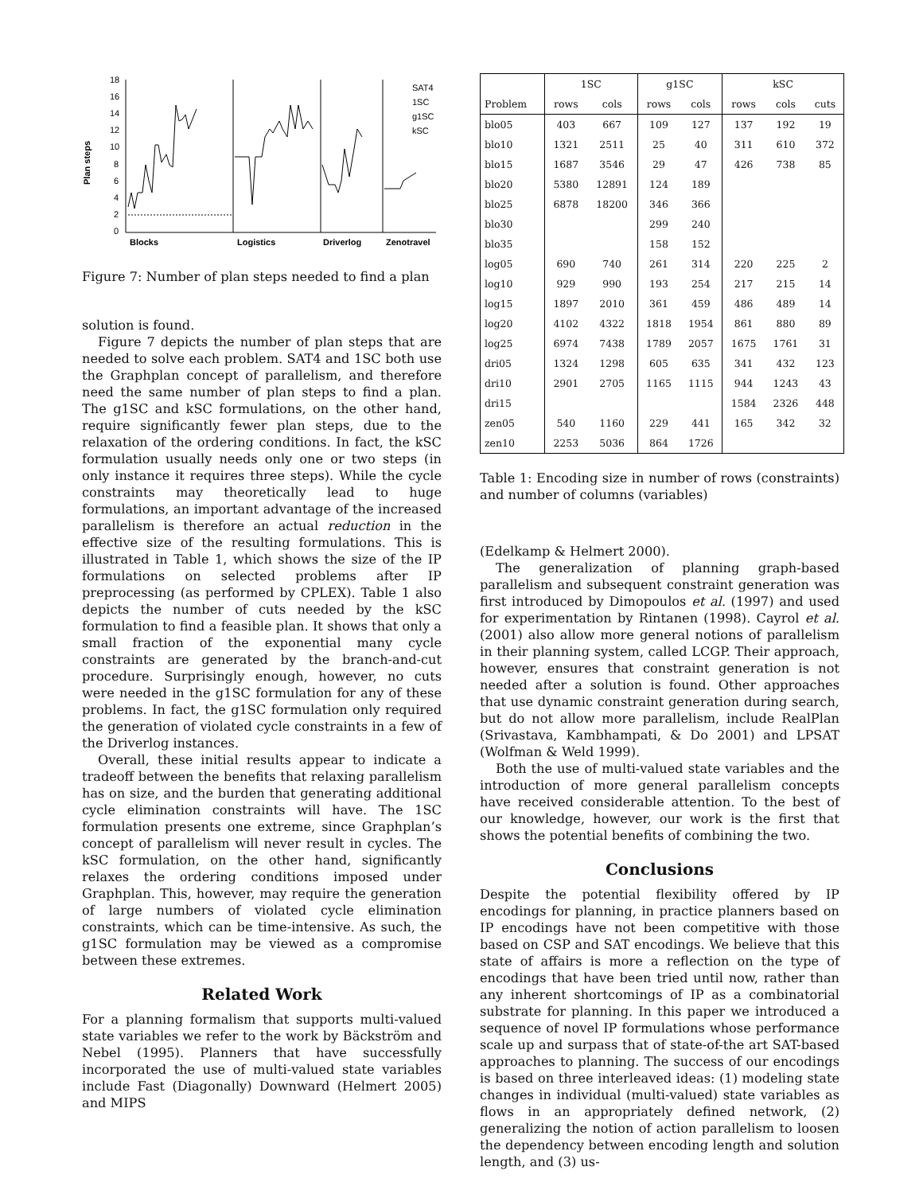Plan steps
18
16
14
12
10
8
6
4
2
0
SAT4
1SC
g1SC
kSC
Blocks
Logistics
Driverlog
Zenotravel
Figure 7: Number of plan steps needed to find a plan
solution is found.
Figure 7 depicts the number of plan steps that are needed to solve each problem. SAT4 and 1SC both use the Graphplan concept of parallelism, and therefore need the same number of plan steps to find a plan. The g1SC and kSC formulations, on the other hand, require significantly fewer plan steps, due to the relaxation of the ordering conditions. In fact, the kSC formulation usually needs only one or two steps (in only instance it requires three steps). While the cycle constraints may theoretically lead to huge formulations, an important advantage of the increased parallelism is therefore an actual reduction in the effective size of the resulting formulations. This is illustrated in Table 1, which shows the size of the IP formulations on selected problems after IP preprocessing (as performed by CPLEX). Table 1 also depicts the number of cuts needed by the kSC formulation to find a feasible plan. It shows that only a small fraction of the exponential many cycle constraints are generated by the branch-and-cut procedure. Surprisingly enough, however, no cuts were needed in the g1SC formulation for any of these problems. In fact, the g1SC formulation only required the generation of violated cycle constraints in a few of the Driverlog instances.
Overall, these initial results appear to indicate a tradeoff between the benefits that relaxing parallelism has on size, and the burden that generating additional cycle elimination constraints will have. The 1SC formulation presents one extreme, since Graphplan’s concept of parallelism will never result in cycles. The kSC formulation, on the other hand, significantly relaxes the ordering conditions imposed under Graphplan. This, however, may require the generation of large numbers of violated cycle elimination constraints, which can be time-intensive. As such, the g1SC formulation may be viewed as a compromise between these extremes.
Related Work
For a planning formalism that supports multi-valued state variables we refer to the work by Bäckström and Nebel (1995). Planners that have successfully incorporated the use of multi-valued state variables include Fast (Diagonally) Downward (Helmert 2005) and MIPS
| | 1SC | | g1SC | | kSC | | |
| --- | --- | --- | --- | --- | --- | --- | --- |
| Problem | rows | cols | rows | cols | rows | cols | cuts |
| blo05 | 403 | 667 | 109 | 127 | 137 | 192 | 19 |
| blo10 | 1321 | 2511 | 25 | 40 | 311 | 610 | 372 |
| blo15 | 1687 | 3546 | 29 | 47 | 426 | 738 | 85 |
| blo20 | 5380 | 12891 | 124 | 189 | | | |
| blo25 | 6878 | 18200 | 346 | 366 | | | |
| blo30 | | | 299 | 240 | | | |
| blo35 | | | 158 | 152 | | | |
| log05 | 690 | 740 | 261 | 314 | 220 | 225 | 2 |
| log10 | 929 | 990 | 193 | 254 | 217 | 215 | 14 |
| log15 | 1897 | 2010 | 361 | 459 | 486 | 489 | 14 |
| log20 | 4102 | 4322 | 1818 | 1954 | 861 | 880 | 89 |
| log25 | 6974 | 7438 | 1789 | 2057 | 1675 | 1761 | 31 |
| dri05 | 1324 | 1298 | 605 | 635 | 341 | 432 | 123 |
| dri10 | 2901 | 2705 | 1165 | 1115 | 944 | 1243 | 43 |
| dri15 | | | | | 1584 | 2326 | 448 |
| zen05 | 540 | 1160 | 229 | 441 | 165 | 342 | 32 |
| zen10 | 2253 | 5036 | 864 | 1726 | | | |
Table 1: Encoding size in number of rows (constraints) and number of columns (variables)
(Edelkamp & Helmert 2000).
The generalization of planning graph-based parallelism and subsequent constraint generation was first introduced by Dimopoulos et al. (1997) and used for experimentation by Rintanen (1998). Cayrol et al. (2001) also allow more general notions of parallelism in their planning system, called LCGP. Their approach, however, ensures that constraint generation is not needed after a solution is found. Other approaches that use dynamic constraint generation during search, but do not allow more parallelism, include RealPlan (Srivastava, Kambhampati, & Do 2001) and LPSAT (Wolfman & Weld 1999).
Both the use of multi-valued state variables and the introduction of more general parallelism concepts have received considerable attention. To the best of our knowledge, however, our work is the first that shows the potential benefits of combining the two.
Conclusions
Despite the potential flexibility offered by IP encodings for planning, in practice planners based on IP encodings have not been competitive with those based on CSP and SAT encodings. We believe that this state of affairs is more a reflection on the type of encodings that have been tried until now, rather than any inherent shortcomings of IP as a combinatorial substrate for planning. In this paper we introduced a sequence of novel IP formulations whose performance scale up and surpass that of state-of-the art SAT-based approaches to planning. The success of our encodings is based on three interleaved ideas: (1) modeling state changes in individual (multi-valued) state variables as flows in an appropriately defined network, (2) generalizing the notion of action parallelism to loosen the dependency between encoding length and solution length, and (3) us-